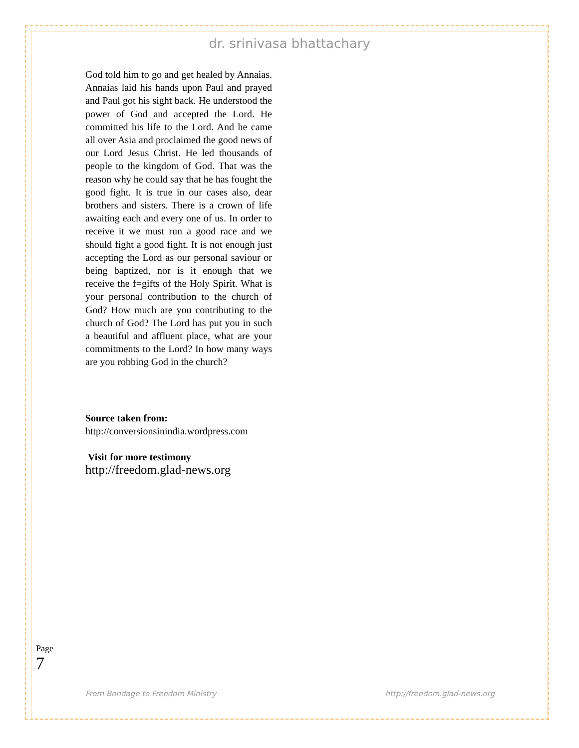dr. srinivasa bhattachary
God told him to go and get healed by Annaias. Annaias laid his hands upon Paul and prayed and Paul got his sight back. He understood the power of God and accepted the Lord. He committed his life to the Lord. And he came all over Asia and proclaimed the good news of our Lord Jesus Christ. He led thousands of people to the kingdom of God. That was the reason why he could say that he has fought the good fight. It is true in our cases also, dear brothers and sisters. There is a crown of life awaiting each and every one of us. In order to receive it we must run a good race and we should fight a good fight. It is not enough just accepting the Lord as our personal saviour or being baptized, nor is it enough that we receive the f=gifts of the Holy Spirit. What is your personal contribution to the church of God? How much are you contributing to the church of God? The Lord has put you in such a beautiful and affluent place, what are your commitments to the Lord? In how many ways are you robbing God in the church?
Source taken from:
http://conversionsinindia.wordpress.com
Visit for more testimony
http://freedom.glad-news.org
Page 7
From Bondage to Freedom Ministry http://freedom.glad-news.org